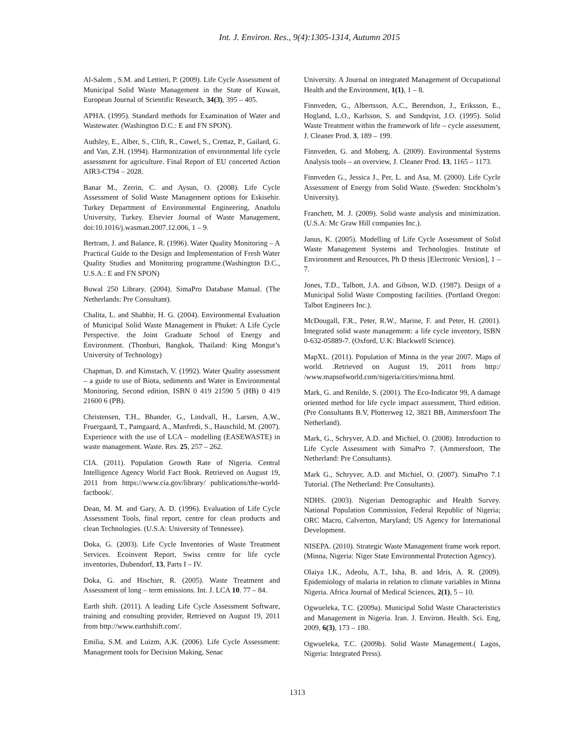Int. J. Environ. Res., 9(4):1305-1314, Autumn 2015
Al-Salem , S.M. and Lettieri, P. (2009). Life Cycle Assessment of Municipal Solid Waste Management in the State of Kuwait, European Journal of Scientific Research, 34(3), 395 – 405.
APHA. (1995). Standard methods for Examination of Water and Wastewater. (Washington D.C.: E and FN SPON).
Audsley, E., Alber, S., Clift, R., Cowel, S., Crettaz, P., Gailard, G. and Van, Z.H. (1994). Harmonization of environmental life cycle assessment for agriculture. Final Report of EU concerted Action AIR3-CT94 – 2028.
Banar M., Zerrin, C. and Aysun, O. (2008). Life Cycle Assessment of Solid Waste Management options for Eskisehir. Turkey Department of Environmental Engineering, Anadolu University, Turkey. Elsevier Journal of Waste Management, doi:10.1016/j.wasman.2007.12.006, 1 – 9.
Bertram, J. and Balance, R. (1996). Water Quality Monitoring – A Practical Guide to the Design and Implementation of Fresh Water Quality Studies and Monitoring programme.(Washington D.C., U.S.A.: E and FN SPON)
Buwal 250 Library. (2004). SimaPro Database Manual. (The Netherlands: Pre Consultant).
Chalita, L. and Shabbir, H. G. (2004). Environmental Evaluation of Municipal Solid Waste Management in Phuket: A Life Cycle Perspective. the Joint Graduate School of Energy and Environment. (Thonburi, Bangkok, Thailand: King Mongut’s University of Technology)
Chapman, D. and Kimstach, V. (1992). Water Quality assessment – a guide to use of Biota, sediments and Water in Environmental Monitoring, Second edition, ISBN 0 419 21590 5 (HB) 0 419 21600 6 (PB).
Christensen, T.H., Bhander, G., Lindvall, H., Larsen, A.W., Fruergaard, T., Pamgaard, A., Manfredi, S., Hauschild, M. (2007). Experience with the use of LCA – modelling (EASEWASTE) in waste management. Waste. Res. 25, 257 – 262.
CIA. (2011). Population Growth Rate of Nigeria. Central Intelligence Agency World Fact Book. Retrieved on August 19, 2011 from https://www.cia.gov/library/ publications/the-world-factbook/.
Dean, M. M. and Gary, A. D. (1996). Evaluation of Life Cycle Assessment Tools, final report, centre for clean products and clean Technologies. (U.S.A: University of Tennessee).
Doka, G. (2003). Life Cycle Inventories of Waste Treatment Services. Ecoinvent Report, Swiss centre for life cycle inventories, Dubendorf, 13, Parts I – IV.
Doka, G. and Hischier, R. (2005). Waste Treatment and Assessment of long – term emissions. Int. J. LCA 10. 77 – 84.
Earth shift. (2011). A leading Life Cycle Assessment Software, training and consulting provider, Retrieved on August 19, 2011 from http://www.earthshift.com/.
Emilia, S.M. and Luizm, A.K. (2006). Life Cycle Assessment: Management tools for Decision Making, Senac
University. A Journal on integrated Management of Occupational Health and the Environment, 1(1), 1 – 8.
Finnveden, G., Albertsson, A.C., Berendson, J., Eriksson, E., Hogland, L.O., Karlsson, S. and Sundqvist, J.O. (1995). Solid Waste Treatment within the framework of life – cycle assessment, J. Cleaner Prod. 3, 189 – 199.
Finnveden, G. and Moberg, A. (2009). Environmental Systems Analysis tools – an overview, J. Cleaner Prod. 13, 1165 – 1173.
Finnveden G., Jessica J., Per, L. and Asa, M. (2000). Life Cycle Assessment of Energy from Solid Waste. (Sweden: Stockholm’s University).
Franchett, M. J. (2009). Solid waste analysis and minimization. (U.S.A: Mc Graw Hill companies Inc.).
Janus, K. (2005). Modelling of Life Cycle Assessment of Solid Waste Management Systems and Technologies. Institute of Environment and Resources, Ph D thesis [Electronic Version], 1 – 7.
Jones, T.D., Talbott, J.A. and Gibson, W.D. (1987). Design of a Municipal Solid Waste Composting facilities. (Portland Oregon: Talbot Engineers Inc.).
McDougall, F.R., Peter, R.W., Marine, F. and Peter, H. (2001). Integrated solid waste management: a life cycle inventory, ISBN 0-632-05889-7. (Oxford, U.K: Blackwell Science).
MapXL. (2011). Population of Minna in the year 2007. Maps of world. .Retrieved on August 19, 2011 from http:/ /www.mapsofworld.com/nigeria/cities/minna.html.
Mark, G. and Renilde, S. (2001). The Eco-Indicator 99, A damage oriented method for life cycle impact assessment, Third edition. (Pre Consultants B.V, Plotterweg 12, 3821 BB, Ammersfoort The Netherland).
Mark, G., Schryver, A.D. and Michiel, O. (2008). Introduction to Life Cycle Assessment with SimaPro 7. (Ammersfoort, The Netherland: Pre Consultants).
Mark G., Schryver, A.D. and Michiel, O. (2007). SimaPro 7.1 Tutorial. (The Netherland: Pre Consultants).
NDHS. (2003). Nigerian Demographic and Health Survey. National Population Commission, Federal Republic of Nigeria; ORC Macro, Calverton, Maryland; US Agency for International Development.
NISEPA. (2010). Strategic Waste Management frame work report. (Minna, Nigeria: Niger State Environmental Protection Agency).
Olaiya I.K., Adeolu, A.T., Isha, B. and Idris, A. R. (2009). Epidemiology of malaria in relation to climate variables in Minna Nigeria. Africa Journal of Medical Sciences, 2(1), 5 – 10.
Ogwueleka, T.C. (2009a). Municipal Solid Waste Characteristics and Management in Nigeria. Iran. J. Environ. Health. Sci. Eng, 2009, 6(3), 173 – 180.
Ogwueleka, T.C. (2009b). Solid Waste Management.( Lagos, Nigeria: Integrated Press).
1313